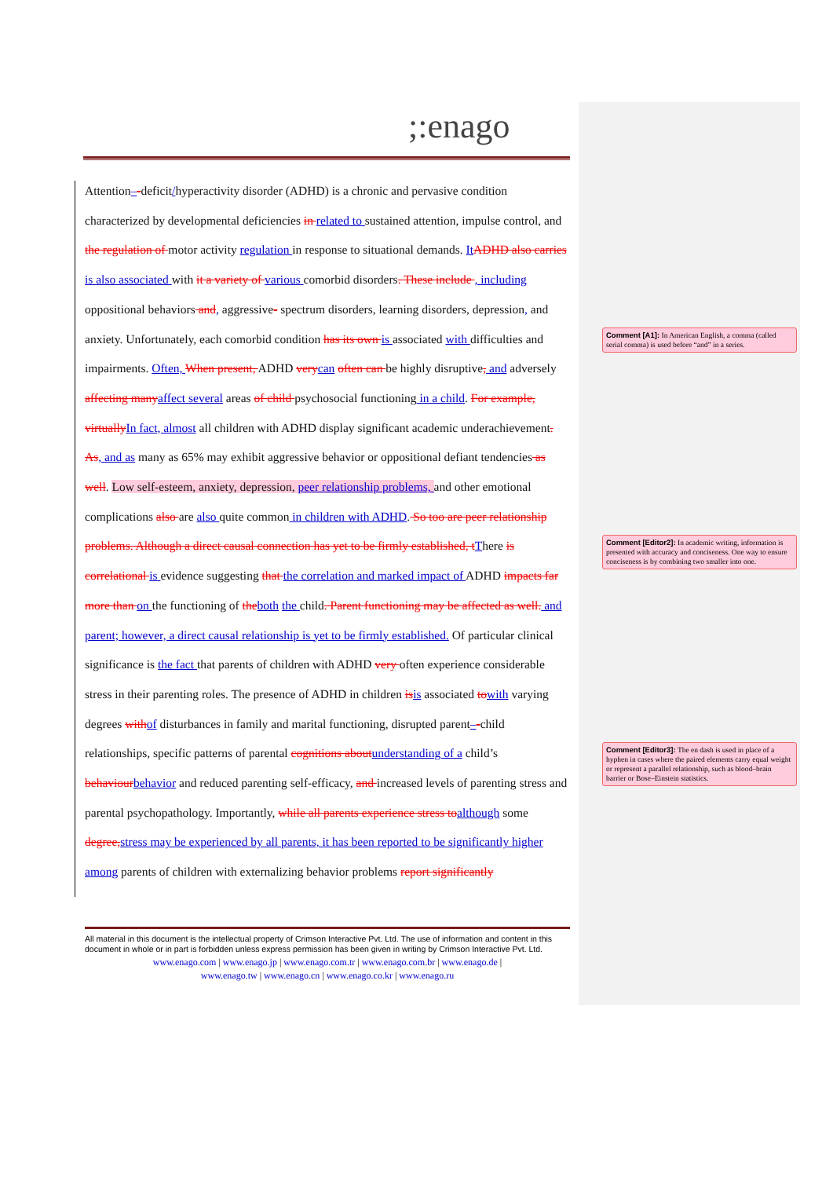;:enago
Attention–-deficit/hyperactivity disorder (ADHD) is a chronic and pervasive condition characterized by developmental deficiencies in related to sustained attention, impulse control, and the regulation of motor activity regulation in response to situational demands. ItADHD also carries is also associated with it a variety of various comorbid disorders. These include , including oppositional behaviors and, aggressive- spectrum disorders, learning disorders, depression, and anxiety. Unfortunately, each comorbid condition has its own is associated with difficulties and impairments. Often, When present, ADHD verycan often can be highly disruptive, and adversely affecting manyaffect several areas of child psychosocial functioning in a child. For example, virtuallyIn fact, almost all children with ADHD display significant academic underachievement. As, and as many as 65% may exhibit aggressive behavior or oppositional defiant tendencies as well. Low self-esteem, anxiety, depression, peer relationship problems, and other emotional complications also are also quite common in children with ADHD. So too are peer relationship problems. Although a direct causal connection has yet to be firmly established, tThere is correlational is evidence suggesting that the correlation and marked impact of ADHD impacts far more than on the functioning of theboth the child. Parent functioning may be affected as well. and parent; however, a direct causal relationship is yet to be firmly established. Of particular clinical significance is the fact that parents of children with ADHD very often experience considerable stress in their parenting roles. The presence of ADHD in children isis associated towith varying degrees withof disturbances in family and marital functioning, disrupted parent–-child relationships, specific patterns of parental cognitions aboutunderstanding of a child’s behaviourbehavior and reduced parenting self-efficacy, and increased levels of parenting stress and parental psychopathology. Importantly, while all parents experience stress toalthough some degree,stress may be experienced by all parents, it has been reported to be significantly higher among parents of children with externalizing behavior problems report significantly
Comment [A1]: In American English, a comma (called serial comma) is used before “and” in a series.
Comment [Editor2]: In academic writing, information is presented with accuracy and conciseness. One way to ensure conciseness is by combining two smaller into one.
Comment [Editor3]: The en dash is used in place of a hyphen in cases where the paired elements carry equal weight or represent a parallel relationship, such as blood–brain barrier or Bose–Einstein statistics.
All material in this document is the intellectual property of Crimson Interactive Pvt. Ltd. The use of information and content in this document in whole or in part is forbidden unless express permission has been given in writing by Crimson Interactive Pvt. Ltd.
www.enago.com | www.enago.jp | www.enago.com.tr | www.enago.com.br | www.enago.de |
www.enago.tw | www.enago.cn | www.enago.co.kr | www.enago.ru